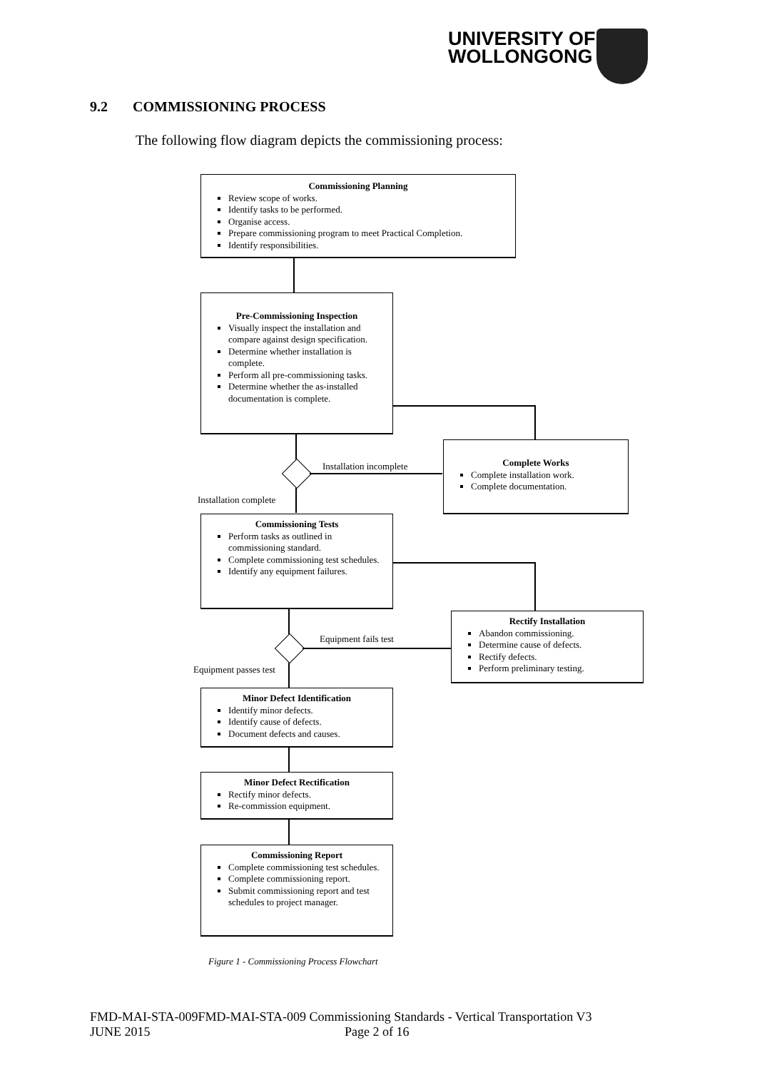UNIVERSITY OF
WOLLONGONG
9.2 COMMISSIONING PROCESS
The following flow diagram depicts the commissioning process:
Commissioning Planning
Review scope of works.
Identify tasks to be performed.
Organise access.
Prepare commissioning program to meet Practical Completion.
Identify responsibilities.
Pre-Commissioning Inspection
Visually inspect the installation and compare against design specification.
Determine whether installation is complete.
Perform all pre-commissioning tasks.
Determine whether the as-installed documentation is complete.
Installation incomplete
Complete Works
Complete installation work.
Complete documentation.
Installation complete
Commissioning Tests
Perform tasks as outlined in commissioning standard.
Complete commissioning test schedules.
Identify any equipment failures.
Equipment fails test
Rectify Installation
Abandon commissioning.
Determine cause of defects.
Rectify defects.
Perform preliminary testing.
Equipment passes test
Minor Defect Identification
Identify minor defects.
Identify cause of defects.
Document defects and causes.
Minor Defect Rectification
Rectify minor defects.
Re-commission equipment.
Commissioning Report
Complete commissioning test schedules.
Complete commissioning report.
Submit commissioning report and test schedules to project manager.
Figure 1 - Commissioning Process Flowchart
FMD-MAI-STA-009FMD-MAI-STA-009 Commissioning Standards - Vertical Transportation V3
JUNE 2015 Page 2 of 16